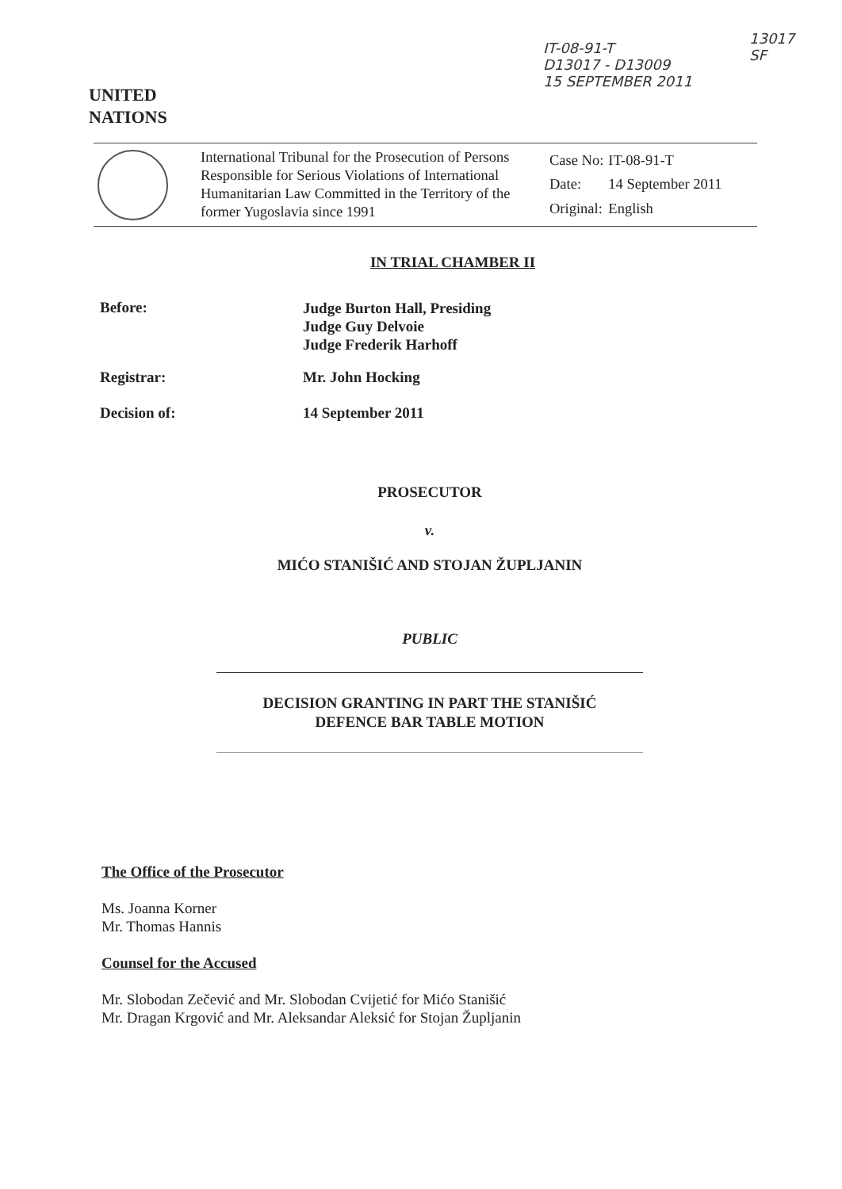IT-08-91-T
D13017 - D13009
15 SEPTEMBER 2011
13017
SF
UNITED
NATIONS
International Tribunal for the Prosecution of Persons Responsible for Serious Violations of International Humanitarian Law Committed in the Territory of the former Yugoslavia since 1991
| Case No: | IT-08-91-T |
| Date: | 14 September 2011 |
| Original: | English |
IN TRIAL CHAMBER II
| Before: | Judge Burton Hall, Presiding Judge Guy Delvoie Judge Frederik Harhoff |
| Registrar: | Mr. John Hocking |
| Decision of: | 14 September 2011 |
PROSECUTOR
v.
MIĆO STANIŠIĆ AND STOJAN ŽUPLJANIN
PUBLIC
DECISION GRANTING IN PART THE STANIŠIĆ
DEFENCE BAR TABLE MOTION
The Office of the Prosecutor
Ms. Joanna Korner
Mr. Thomas Hannis
Counsel for the Accused
Mr. Slobodan Zečević and Mr. Slobodan Cvijetić for Mićo Stanišić
Mr. Dragan Krgović and Mr. Aleksandar Aleksić for Stojan Župljanin